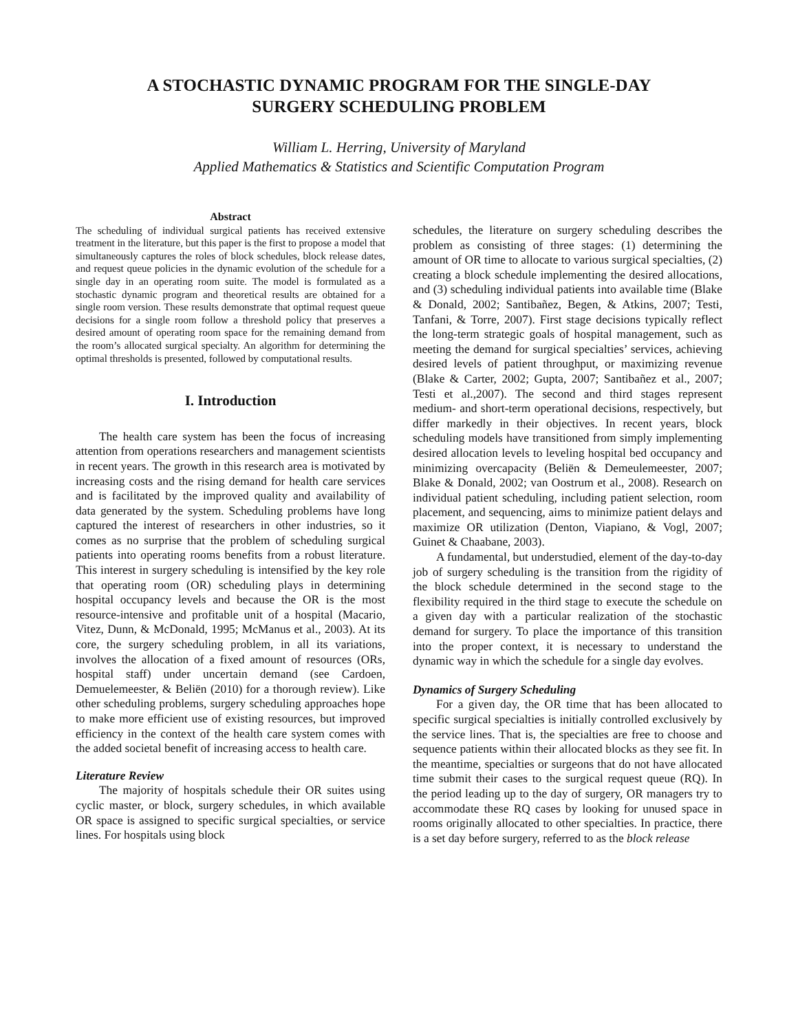A STOCHASTIC DYNAMIC PROGRAM FOR THE SINGLE-DAY
SURGERY SCHEDULING PROBLEM
William L. Herring, University of Maryland
Applied Mathematics & Statistics and Scientific Computation Program
Abstract
The scheduling of individual surgical patients has received extensive treatment in the literature, but this paper is the first to propose a model that simultaneously captures the roles of block schedules, block release dates, and request queue policies in the dynamic evolution of the schedule for a single day in an operating room suite. The model is formulated as a stochastic dynamic program and theoretical results are obtained for a single room version. These results demonstrate that optimal request queue decisions for a single room follow a threshold policy that preserves a desired amount of operating room space for the remaining demand from the room’s allocated surgical specialty. An algorithm for determining the optimal thresholds is presented, followed by computational results.
I. Introduction
The health care system has been the focus of increasing attention from operations researchers and management scientists in recent years. The growth in this research area is motivated by increasing costs and the rising demand for health care services and is facilitated by the improved quality and availability of data generated by the system. Scheduling problems have long captured the interest of researchers in other industries, so it comes as no surprise that the problem of scheduling surgical patients into operating rooms benefits from a robust literature. This interest in surgery scheduling is intensified by the key role that operating room (OR) scheduling plays in determining hospital occupancy levels and because the OR is the most resource-intensive and profitable unit of a hospital (Macario, Vitez, Dunn, & McDonald, 1995; McManus et al., 2003). At its core, the surgery scheduling problem, in all its variations, involves the allocation of a fixed amount of resources (ORs, hospital staff) under uncertain demand (see Cardoen, Demuelemeester, & Beliën (2010) for a thorough review). Like other scheduling problems, surgery scheduling approaches hope to make more efficient use of existing resources, but improved efficiency in the context of the health care system comes with the added societal benefit of increasing access to health care.
Literature Review
The majority of hospitals schedule their OR suites using cyclic master, or block, surgery schedules, in which available OR space is assigned to specific surgical specialties, or service lines. For hospitals using block
schedules, the literature on surgery scheduling describes the problem as consisting of three stages: (1) determining the amount of OR time to allocate to various surgical specialties, (2) creating a block schedule implementing the desired allocations, and (3) scheduling individual patients into available time (Blake & Donald, 2002; Santibañez, Begen, & Atkins, 2007; Testi, Tanfani, & Torre, 2007). First stage decisions typically reflect the long-term strategic goals of hospital management, such as meeting the demand for surgical specialties’ services, achieving desired levels of patient throughput, or maximizing revenue (Blake & Carter, 2002; Gupta, 2007; Santibañez et al., 2007; Testi et al.,2007). The second and third stages represent medium- and short-term operational decisions, respectively, but differ markedly in their objectives. In recent years, block scheduling models have transitioned from simply implementing desired allocation levels to leveling hospital bed occupancy and minimizing overcapacity (Beliën & Demeulemeester, 2007; Blake & Donald, 2002; van Oostrum et al., 2008). Research on individual patient scheduling, including patient selection, room placement, and sequencing, aims to minimize patient delays and maximize OR utilization (Denton, Viapiano, & Vogl, 2007; Guinet & Chaabane, 2003).
A fundamental, but understudied, element of the day-to-day job of surgery scheduling is the transition from the rigidity of the block schedule determined in the second stage to the flexibility required in the third stage to execute the schedule on a given day with a particular realization of the stochastic demand for surgery. To place the importance of this transition into the proper context, it is necessary to understand the dynamic way in which the schedule for a single day evolves.
Dynamics of Surgery Scheduling
For a given day, the OR time that has been allocated to specific surgical specialties is initially controlled exclusively by the service lines. That is, the specialties are free to choose and sequence patients within their allocated blocks as they see fit. In the meantime, specialties or surgeons that do not have allocated time submit their cases to the surgical request queue (RQ). In the period leading up to the day of surgery, OR managers try to accommodate these RQ cases by looking for unused space in rooms originally allocated to other specialties. In practice, there is a set day before surgery, referred to as the block release